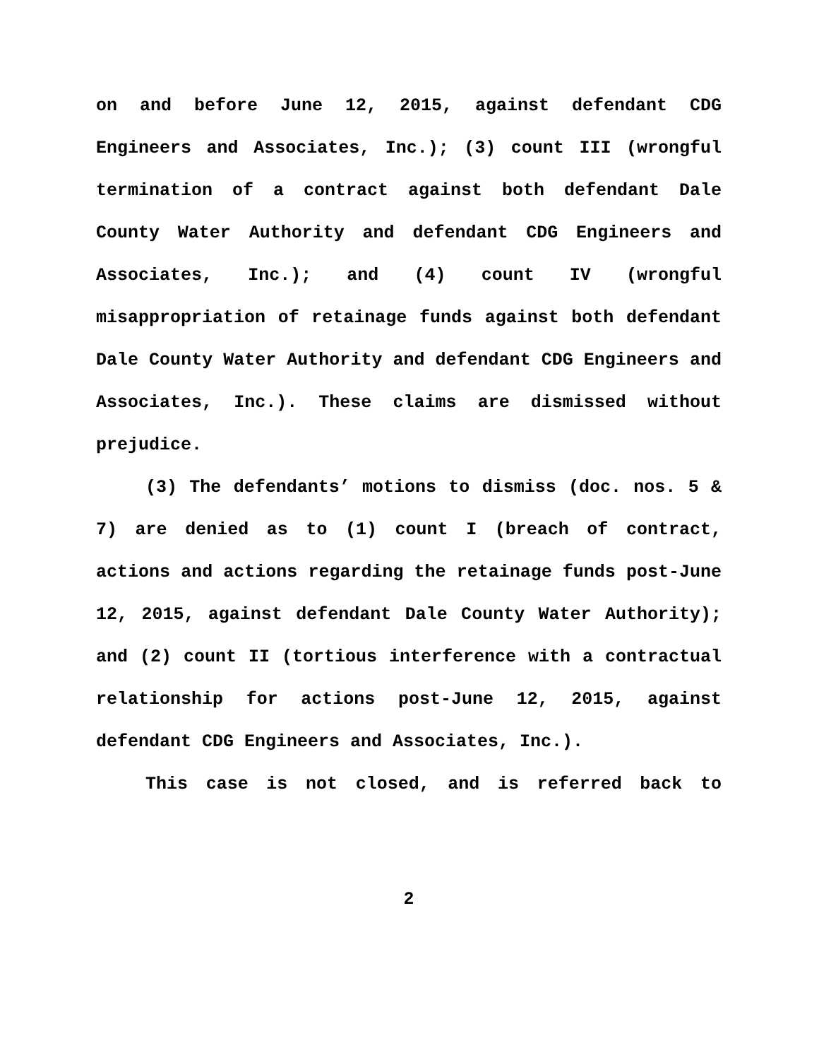on and before June 12, 2015, against defendant CDG Engineers and Associates, Inc.); (3) count III (wrongful termination of a contract against both defendant Dale County Water Authority and defendant CDG Engineers and Associates, Inc.); and (4) count IV (wrongful misappropriation of retainage funds against both defendant Dale County Water Authority and defendant CDG Engineers and Associates, Inc.). These claims are dismissed without prejudice.
(3) The defendants’ motions to dismiss (doc. nos. 5 & 7) are denied as to (1) count I (breach of contract, actions and actions regarding the retainage funds post-June 12, 2015, against defendant Dale County Water Authority); and (2) count II (tortious interference with a contractual relationship for actions post-June 12, 2015, against defendant CDG Engineers and Associates, Inc.).
This case is not closed, and is referred back to
2